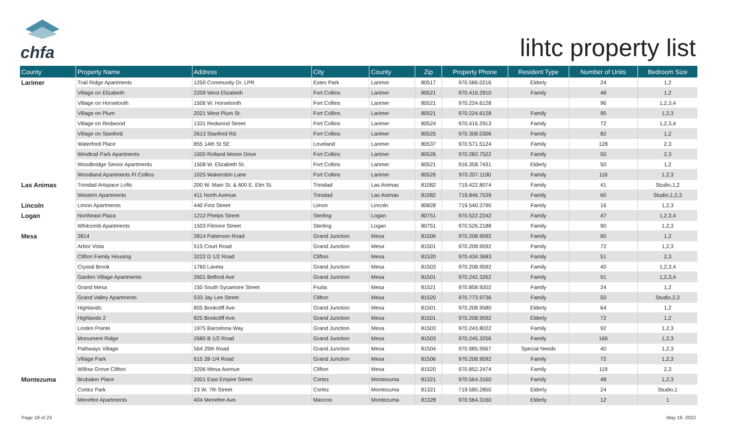chfa
lihtc property list
| County | Property Name | Address | City | County | Zip | Property Phone | Resident Type | Number of Units | Bedroom Size |
| --- | --- | --- | --- | --- | --- | --- | --- | --- | --- |
| Larimer | Trail Ridge Apartments | 1250 Community Dr. LPR | Estes Park | Larimer | 80517 | 970.586.0216 | Elderly | 24 | 1,2 |
| | Village on Elizabeth | 2209 West Elizabeth | Fort Collins | Larimer | 80521 | 970.416.2910 | Family | 48 | 1,2 |
| | Village on Horsetooth | 1506 W. Horsetooth | Fort Collins | Larimer | 80521 | 970.224.6128 | | 96 | 1,2,3,4 |
| | Village on Plum | 2021 West Plum St. | Fort Collins | Larimer | 80521 | 970.224.6128 | Family | 95 | 1,2,3 |
| | Village on Redwood | 1331 Redwood Street | Fort Collins | Larimer | 80524 | 970.416.2913 | Family | 72 | 1,2,3,4 |
| | Village on Stanford | 2613 Stanford Rd. | Fort Collins | Larimer | 80525 | 970.308.0306 | Family | 82 | 1,2 |
| | Waterford Place | 855 14th St SE | Loveland | Larimer | 80537 | 970.571.5124 | Family | 128 | 2,3 |
| | Windtrail Park Apartments | 1000 Rolland Moore Drive | Fort Collins | Larimer | 80526 | 970.282.7522 | Family | 50 | 2,3 |
| | Woodbridge Senior Apartments | 1508 W. Elizabeth St. | Fort Collins | Larimer | 80521 | 916.358.7431 | Elderly | 50 | 1,2 |
| | Woodland Apartments Ft Collins | 1025 Wakerobin Lane | Fort Collins | Larimer | 80526 | 970.207.1190 | Family | 116 | 1,2,3 |
| Las Animas | Trinidad Artspace Lofts | 200 W. Main St. & 600 E. Elm St. | Trinidad | Las Animas | 81082 | 719.422.8074 | Family | 41 | Studio,1,2 |
| | Western Apartments | 411 North Avenue | Trinidad | Las Animas | 81082 | 719.846.7539 | Family | 60 | Studio,1,2,3 |
| Lincoln | Limon Apartments | 440 First Street | Limon | Lincoln | 80828 | 719.540.3790 | Family | 16 | 1,2,3 |
| Logan | Northeast Plaza | 1212 Phelps Street | Sterling | Logan | 80751 | 970.522.2242 | Family | 47 | 1,2,3,4 |
| | Whitcomb Apartments | 1503 Filmore Street | Sterling | Logan | 80751 | 970.526.2188 | Family | 90 | 1,2,3 |
| Mesa | 2814 | 2814 Patterson Road | Grand Junction | Mesa | 81506 | 970.208.9592 | Family | 60 | 1,2 |
| | Arbor Vista | 515 Court Road | Grand Junction | Mesa | 81501 | 970.208.9592 | Family | 72 | 1,2,3 |
| | Clifton Family Housing | 3222 D 1/2 Road | Clifton | Mesa | 81520 | 970.434.3683 | Family | 51 | 2,3 |
| | Crystal Brook | 1760 Laveta | Grand Junction | Mesa | 81503 | 970.208.9592 | Family | 40 | 1,2,3,4 |
| | Garden Village Apartments | 2601 Belford Ave | Grand Junction | Mesa | 81501 | 970.242.3262 | Family | 91 | 1,2,3,4 |
| | Grand Mesa | 150 South Sycamore Street | Fruita | Mesa | 81521 | 970.858.9202 | Family | 24 | 1,2 |
| | Grand Valley Apartments | 533 Jay Lee Street | Clifton | Mesa | 81520 | 970.773.9736 | Family | 50 | Studio,2,3 |
| | Highlands | 805 Bookcliff Ave. | Grand Junction | Mesa | 81501 | 970.208.9580 | Elderly | 64 | 1,2 |
| | Highlands 2 | 825 Bookcliff Ave | Grand Junction | Mesa | 81501 | 970.208.9592 | Elderly | 72 | 1,2 |
| | Linden Pointe | 1975 Barcelona Way | Grand Junction | Mesa | 81503 | 970.243.8022 | Family | 92 | 1,2,3 |
| | Monument Ridge | 2680 B 1/2 Road | Grand Junction | Mesa | 81503 | 970.245.3256 | Family | 166 | 1,2,3 |
| | Pathways Village | 564 29th Road | Grand Junction | Mesa | 81504 | 970.985.9567 | Special Needs | 40 | 1,2,3 |
| | Village Park | 615 28-1/4 Road | Grand Junction | Mesa | 81506 | 970.208.9592 | Family | 72 | 1,2,3 |
| | Willow Grove Clifton | 3206 Mesa Avenue | Clifton | Mesa | 81520 | 970.852.2474 | Family | 119 | 2,3 |
| Montezuma | Brubaker Place | 2001 East Empire Street | Cortez | Montezuma | 81321 | 970.564.3160 | Family | 48 | 1,2,3 |
| | Cortez Park | 23 W. 7th Street | Cortez | Montezuma | 81321 | 719.580.2850 | Elderly | 24 | Studio,1 |
| | Menefee Apartments | 404 Menefee Ave. | Mancos | Montezuma | 81328 | 970.564.3160 | Elderly | 12 | 1 |
Page 18 of 23 May 19, 2022